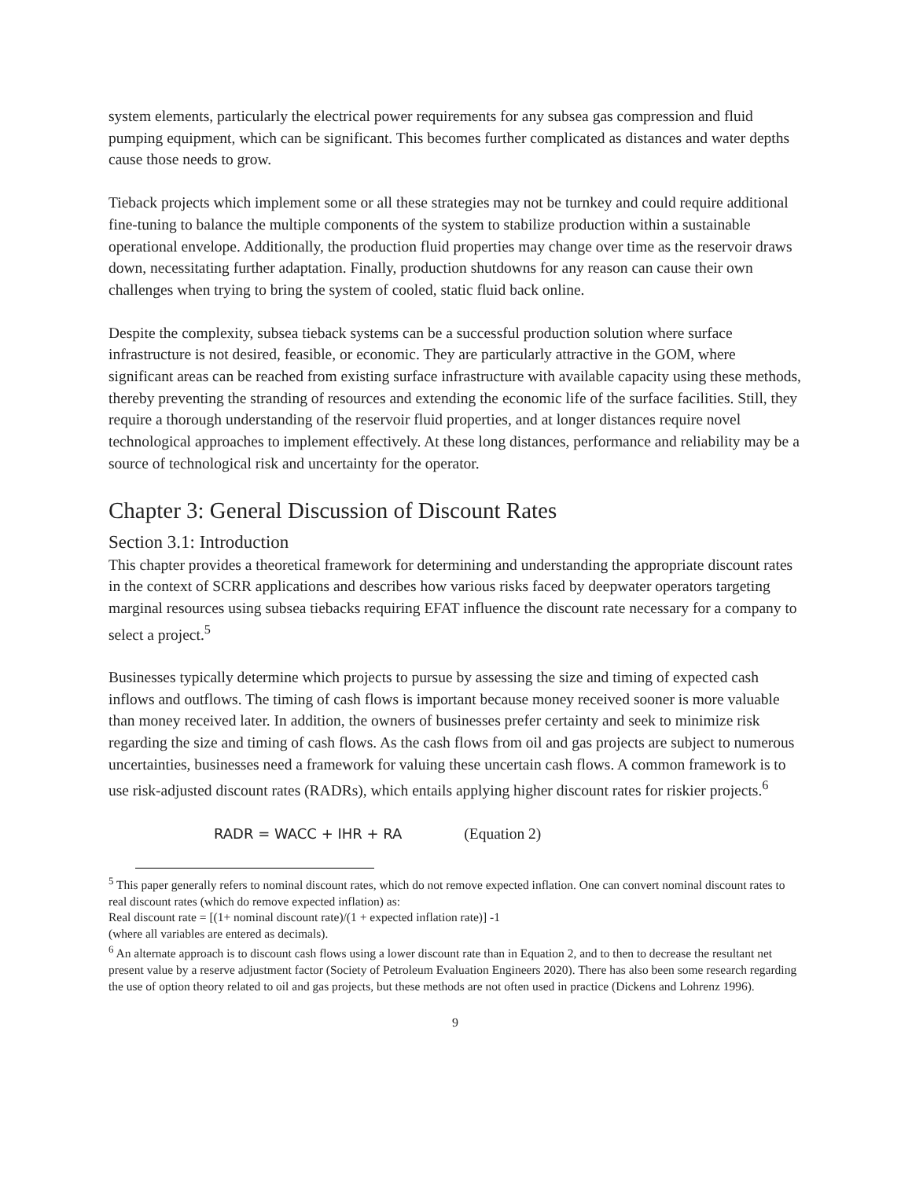system elements, particularly the electrical power requirements for any subsea gas compression and fluid pumping equipment, which can be significant. This becomes further complicated as distances and water depths cause those needs to grow.
Tieback projects which implement some or all these strategies may not be turnkey and could require additional fine-tuning to balance the multiple components of the system to stabilize production within a sustainable operational envelope. Additionally, the production fluid properties may change over time as the reservoir draws down, necessitating further adaptation. Finally, production shutdowns for any reason can cause their own challenges when trying to bring the system of cooled, static fluid back online.
Despite the complexity, subsea tieback systems can be a successful production solution where surface infrastructure is not desired, feasible, or economic. They are particularly attractive in the GOM, where significant areas can be reached from existing surface infrastructure with available capacity using these methods, thereby preventing the stranding of resources and extending the economic life of the surface facilities. Still, they require a thorough understanding of the reservoir fluid properties, and at longer distances require novel technological approaches to implement effectively. At these long distances, performance and reliability may be a source of technological risk and uncertainty for the operator.
Chapter 3: General Discussion of Discount Rates
Section 3.1: Introduction
This chapter provides a theoretical framework for determining and understanding the appropriate discount rates in the context of SCRR applications and describes how various risks faced by deepwater operators targeting marginal resources using subsea tiebacks requiring EFAT influence the discount rate necessary for a company to select a project.<sup>5</sup>
Businesses typically determine which projects to pursue by assessing the size and timing of expected cash inflows and outflows. The timing of cash flows is important because money received sooner is more valuable than money received later. In addition, the owners of businesses prefer certainty and seek to minimize risk regarding the size and timing of cash flows. As the cash flows from oil and gas projects are subject to numerous uncertainties, businesses need a framework for valuing these uncertain cash flows. A common framework is to use risk-adjusted discount rates (RADRs), which entails applying higher discount rates for riskier projects.<sup>6</sup>
RADR = WACC + IHR + RA (Equation 2)
<sup>5</sup> This paper generally refers to nominal discount rates, which do not remove expected inflation. One can convert nominal discount rates to real discount rates (which do remove expected inflation) as:
Real discount rate = [(1+ nominal discount rate)/(1 + expected inflation rate)] -1
(where all variables are entered as decimals).
<sup>6</sup> An alternate approach is to discount cash flows using a lower discount rate than in Equation 2, and to then to decrease the resultant net present value by a reserve adjustment factor (Society of Petroleum Evaluation Engineers 2020). There has also been some research regarding the use of option theory related to oil and gas projects, but these methods are not often used in practice (Dickens and Lohrenz 1996).
9